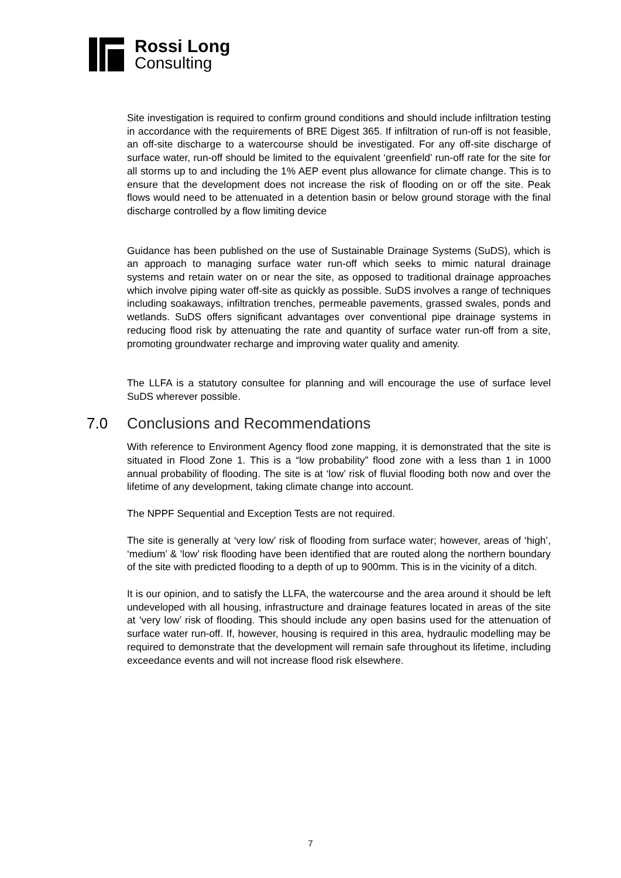Rossi Long
Consulting
Site investigation is required to confirm ground conditions and should include infiltration testing in accordance with the requirements of BRE Digest 365. If infiltration of run-off is not feasible, an off-site discharge to a watercourse should be investigated. For any off-site discharge of surface water, run-off should be limited to the equivalent ‘greenfield’ run-off rate for the site for all storms up to and including the 1% AEP event plus allowance for climate change. This is to ensure that the development does not increase the risk of flooding on or off the site. Peak flows would need to be attenuated in a detention basin or below ground storage with the final discharge controlled by a flow limiting device
Guidance has been published on the use of Sustainable Drainage Systems (SuDS), which is an approach to managing surface water run-off which seeks to mimic natural drainage systems and retain water on or near the site, as opposed to traditional drainage approaches which involve piping water off-site as quickly as possible. SuDS involves a range of techniques including soakaways, infiltration trenches, permeable pavements, grassed swales, ponds and wetlands. SuDS offers significant advantages over conventional pipe drainage systems in reducing flood risk by attenuating the rate and quantity of surface water run-off from a site, promoting groundwater recharge and improving water quality and amenity.
The LLFA is a statutory consultee for planning and will encourage the use of surface level SuDS wherever possible.
7.0 Conclusions and Recommendations
With reference to Environment Agency flood zone mapping, it is demonstrated that the site is situated in Flood Zone 1. This is a “low probability” flood zone with a less than 1 in 1000 annual probability of flooding. The site is at ‘low’ risk of fluvial flooding both now and over the lifetime of any development, taking climate change into account.
The NPPF Sequential and Exception Tests are not required.
The site is generally at ‘very low’ risk of flooding from surface water; however, areas of ‘high’, ‘medium’ & ‘low’ risk flooding have been identified that are routed along the northern boundary of the site with predicted flooding to a depth of up to 900mm. This is in the vicinity of a ditch.
It is our opinion, and to satisfy the LLFA, the watercourse and the area around it should be left undeveloped with all housing, infrastructure and drainage features located in areas of the site at ‘very low’ risk of flooding. This should include any open basins used for the attenuation of surface water run-off. If, however, housing is required in this area, hydraulic modelling may be required to demonstrate that the development will remain safe throughout its lifetime, including exceedance events and will not increase flood risk elsewhere.
7